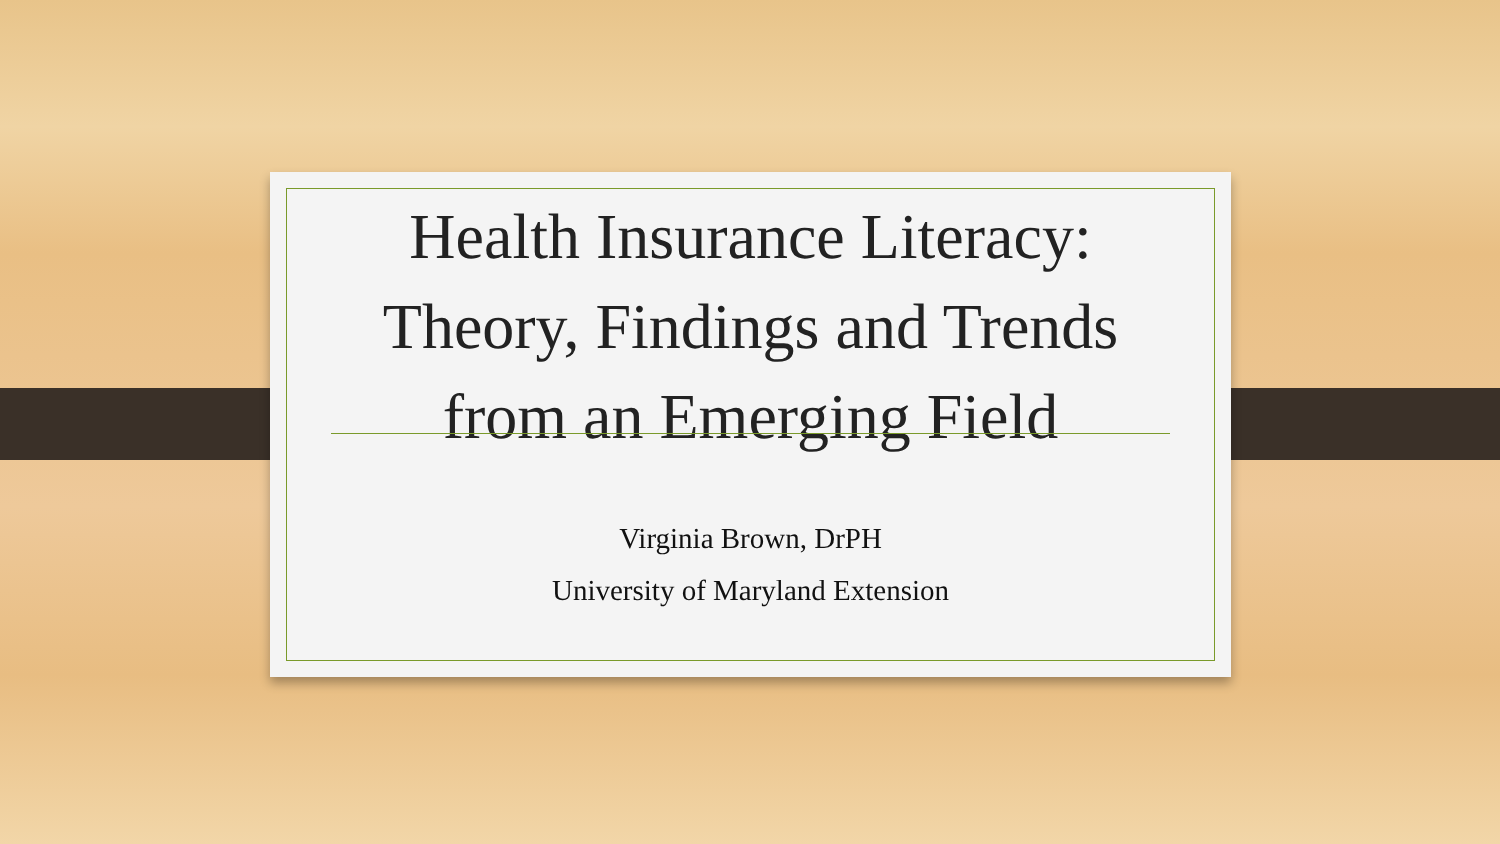Health Insurance Literacy: Theory, Findings and Trends from an Emerging Field
Virginia Brown, DrPH
University of Maryland Extension